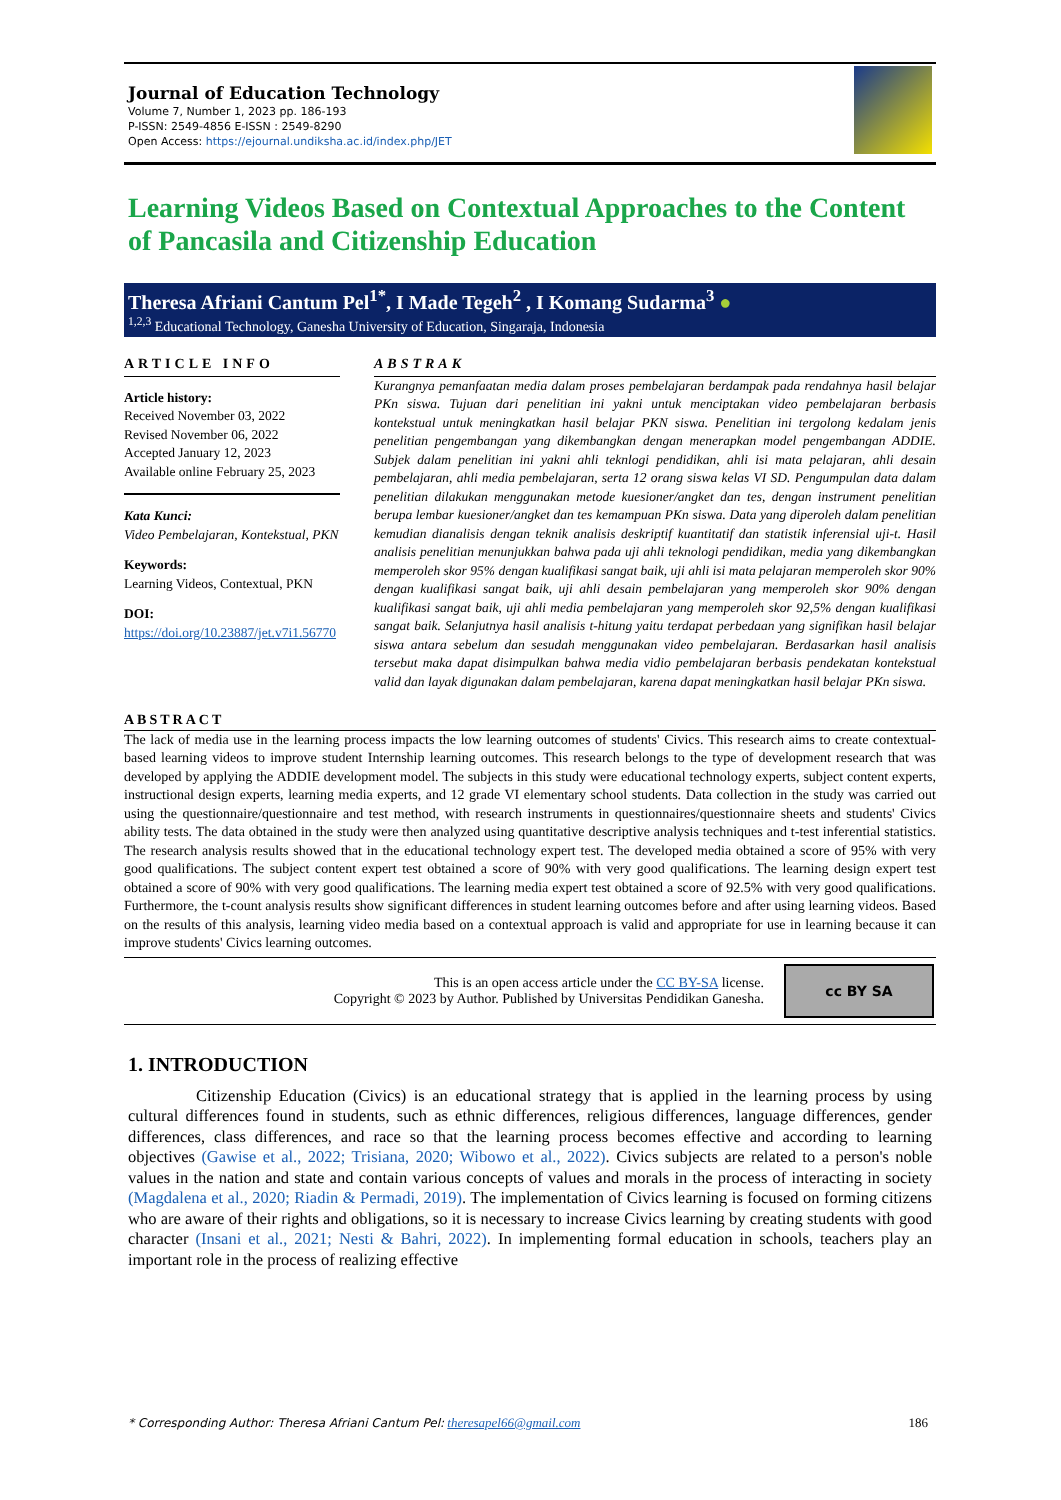Journal of Education Technology
Volume 7, Number 1, 2023 pp. 186-193
P-ISSN: 2549-4856 E-ISSN : 2549-8290
Open Access: https://ejournal.undiksha.ac.id/index.php/JET
Learning Videos Based on Contextual Approaches to the Content of Pancasila and Citizenship Education
Theresa Afriani Cantum Pel<sup>1*</sup>, I Made Tegeh<sup>2</sup> , I Komang Sudarma<sup>3</sup> ●
<sup>1,2,3</sup> Educational Technology, Ganesha University of Education, Singaraja, Indonesia
ARTICLE INFO
Article history:
Received November 03, 2022
Revised November 06, 2022
Accepted January 12, 2023
Available online February 25, 2023
Kata Kunci:
Video Pembelajaran, Kontekstual, PKN
Keywords:
Learning Videos, Contextual, PKN
DOI:
https://doi.org/10.23887/jet.v7i1.56770
ABSTRAK
Kurangnya pemanfaatan media dalam proses pembelajaran berdampak pada rendahnya hasil belajar PKn siswa. Tujuan dari penelitian ini yakni untuk menciptakan video pembelajaran berbasis kontekstual untuk meningkatkan hasil belajar PKN siswa. Penelitian ini tergolong kedalam jenis penelitian pengembangan yang dikembangkan dengan menerapkan model pengembangan ADDIE. Subjek dalam penelitian ini yakni ahli teknlogi pendidikan, ahli isi mata pelajaran, ahli desain pembelajaran, ahli media pembelajaran, serta 12 orang siswa kelas VI SD. Pengumpulan data dalam penelitian dilakukan menggunakan metode kuesioner/angket dan tes, dengan instrument penelitian berupa lembar kuesioner/angket dan tes kemampuan PKn siswa. Data yang diperoleh dalam penelitian kemudian dianalisis dengan teknik analisis deskriptif kuantitatif dan statistik inferensial uji-t. Hasil analisis penelitian menunjukkan bahwa pada uji ahli teknologi pendidikan, media yang dikembangkan memperoleh skor 95% dengan kualifikasi sangat baik, uji ahli isi mata pelajaran memperoleh skor 90% dengan kualifikasi sangat baik, uji ahli desain pembelajaran yang memperoleh skor 90% dengan kualifikasi sangat baik, uji ahli media pembelajaran yang memperoleh skor 92,5% dengan kualifikasi sangat baik. Selanjutnya hasil analisis t-hitung yaitu terdapat perbedaan yang signifikan hasil belajar siswa antara sebelum dan sesudah menggunakan video pembelajaran. Berdasarkan hasil analisis tersebut maka dapat disimpulkan bahwa media vidio pembelajaran berbasis pendekatan kontekstual valid dan layak digunakan dalam pembelajaran, karena dapat meningkatkan hasil belajar PKn siswa.
ABSTRACT
The lack of media use in the learning process impacts the low learning outcomes of students' Civics. This research aims to create contextual-based learning videos to improve student Internship learning outcomes. This research belongs to the type of development research that was developed by applying the ADDIE development model. The subjects in this study were educational technology experts, subject content experts, instructional design experts, learning media experts, and 12 grade VI elementary school students. Data collection in the study was carried out using the questionnaire/questionnaire and test method, with research instruments in questionnaires/questionnaire sheets and students' Civics ability tests. The data obtained in the study were then analyzed using quantitative descriptive analysis techniques and t-test inferential statistics. The research analysis results showed that in the educational technology expert test. The developed media obtained a score of 95% with very good qualifications. The subject content expert test obtained a score of 90% with very good qualifications. The learning design expert test obtained a score of 90% with very good qualifications. The learning media expert test obtained a score of 92.5% with very good qualifications. Furthermore, the t-count analysis results show significant differences in student learning outcomes before and after using learning videos. Based on the results of this analysis, learning video media based on a contextual approach is valid and appropriate for use in learning because it can improve students' Civics learning outcomes.
This is an open access article under the CC BY-SA license.
Copyright © 2023 by Author. Published by Universitas Pendidikan Ganesha.
cc BY SA
1. INTRODUCTION
Citizenship Education (Civics) is an educational strategy that is applied in the learning process by using cultural differences found in students, such as ethnic differences, religious differences, language differences, gender differences, class differences, and race so that the learning process becomes effective and according to learning objectives (Gawise et al., 2022; Trisiana, 2020; Wibowo et al., 2022). Civics subjects are related to a person's noble values in the nation and state and contain various concepts of values and morals in the process of interacting in society (Magdalena et al., 2020; Riadin & Permadi, 2019). The implementation of Civics learning is focused on forming citizens who are aware of their rights and obligations, so it is necessary to increase Civics learning by creating students with good character (Insani et al., 2021; Nesti & Bahri, 2022). In implementing formal education in schools, teachers play an important role in the process of realizing effective
* Corresponding Author: Theresa Afriani Cantum Pel: theresapel66@gmail.com 186